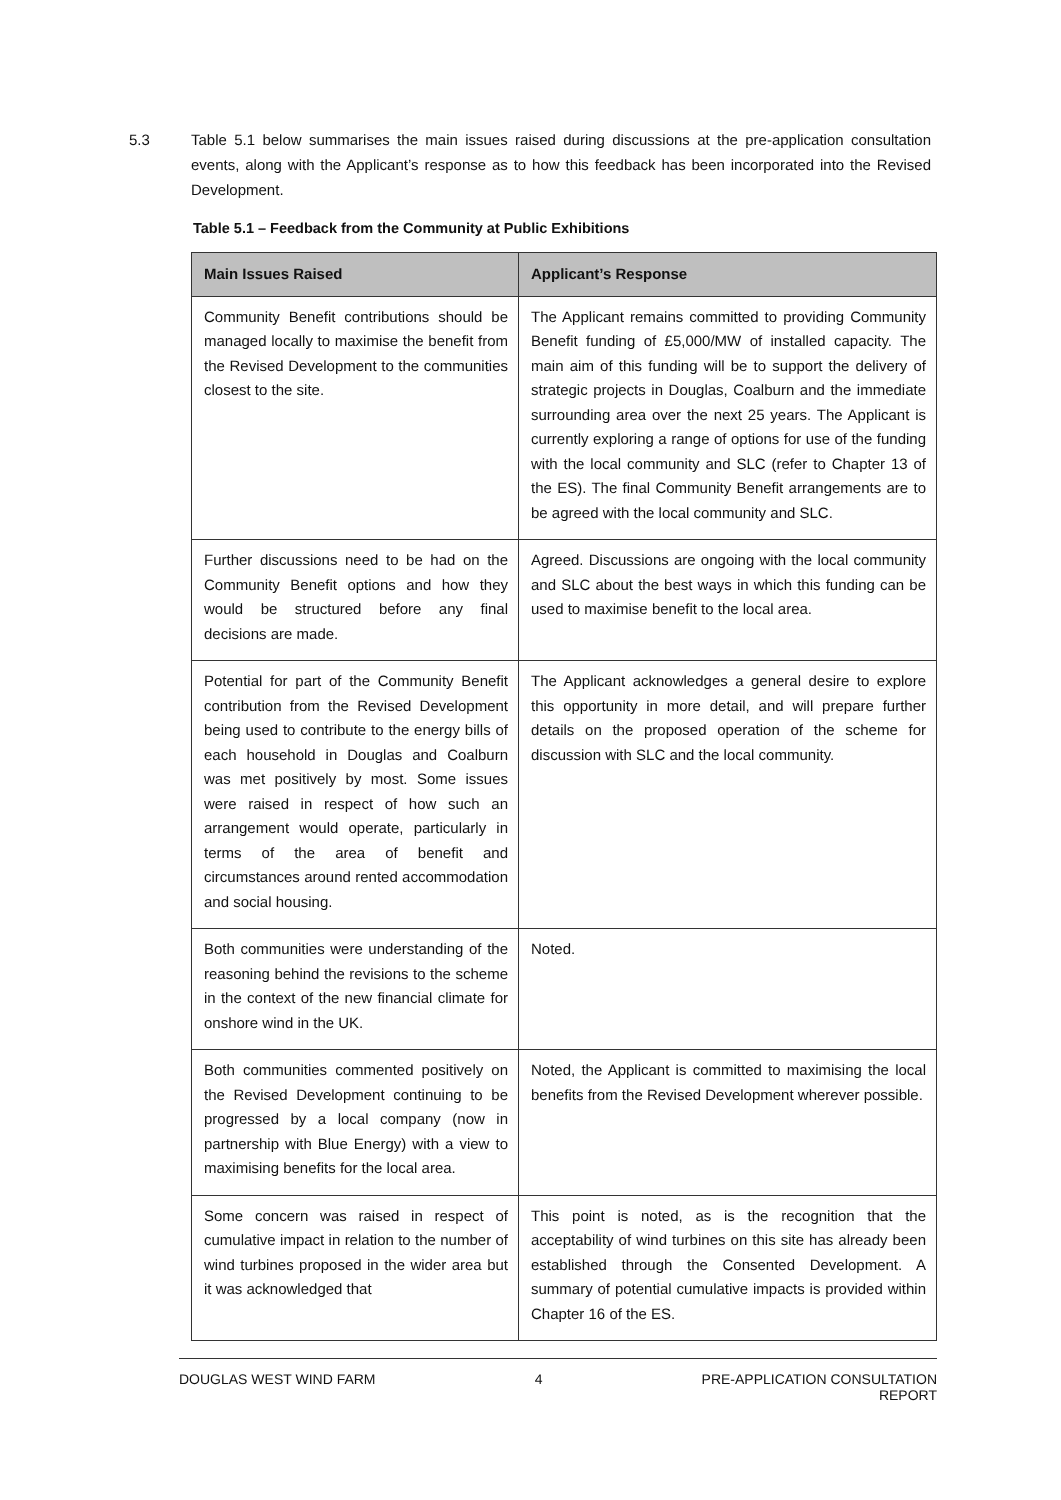5.3 Table 5.1 below summarises the main issues raised during discussions at the pre-application consultation events, along with the Applicant’s response as to how this feedback has been incorporated into the Revised Development.
Table 5.1 – Feedback from the Community at Public Exhibitions
| Main Issues Raised | Applicant’s Response |
| --- | --- |
| Community Benefit contributions should be managed locally to maximise the benefit from the Revised Development to the communities closest to the site. | The Applicant remains committed to providing Community Benefit funding of £5,000/MW of installed capacity. The main aim of this funding will be to support the delivery of strategic projects in Douglas, Coalburn and the immediate surrounding area over the next 25 years. The Applicant is currently exploring a range of options for use of the funding with the local community and SLC (refer to Chapter 13 of the ES). The final Community Benefit arrangements are to be agreed with the local community and SLC. |
| Further discussions need to be had on the Community Benefit options and how they would be structured before any final decisions are made. | Agreed. Discussions are ongoing with the local community and SLC about the best ways in which this funding can be used to maximise benefit to the local area. |
| Potential for part of the Community Benefit contribution from the Revised Development being used to contribute to the energy bills of each household in Douglas and Coalburn was met positively by most. Some issues were raised in respect of how such an arrangement would operate, particularly in terms of the area of benefit and circumstances around rented accommodation and social housing. | The Applicant acknowledges a general desire to explore this opportunity in more detail, and will prepare further details on the proposed operation of the scheme for discussion with SLC and the local community. |
| Both communities were understanding of the reasoning behind the revisions to the scheme in the context of the new financial climate for onshore wind in the UK. | Noted. |
| Both communities commented positively on the Revised Development continuing to be progressed by a local company (now in partnership with Blue Energy) with a view to maximising benefits for the local area. | Noted, the Applicant is committed to maximising the local benefits from the Revised Development wherever possible. |
| Some concern was raised in respect of cumulative impact in relation to the number of wind turbines proposed in the wider area but it was acknowledged that | This point is noted, as is the recognition that the acceptability of wind turbines on this site has already been established through the Consented Development. A summary of potential cumulative impacts is provided within Chapter 16 of the ES. |
DOUGLAS WEST WIND FARM 4 PRE-APPLICATION CONSULTATION
REPORT